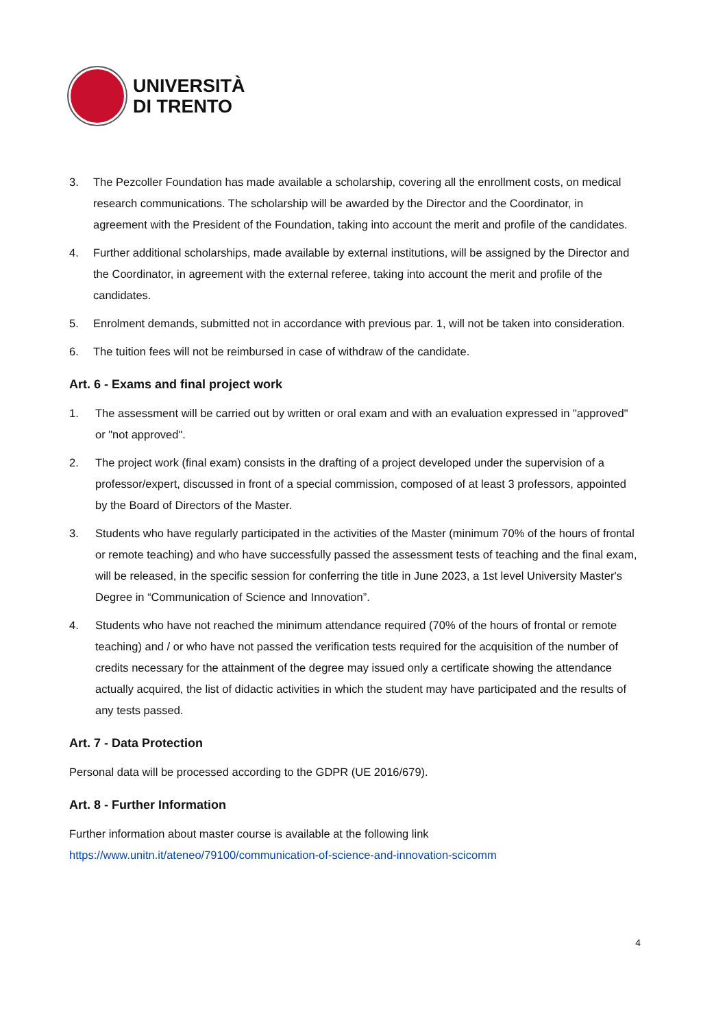UNIVERSITÀ
DI TRENTO
3. The Pezcoller Foundation has made available a scholarship, covering all the enrollment costs, on medical research communications. The scholarship will be awarded by the Director and the Coordinator, in agreement with the President of the Foundation, taking into account the merit and profile of the candidates.
4. Further additional scholarships, made available by external institutions, will be assigned by the Director and the Coordinator, in agreement with the external referee, taking into account the merit and profile of the candidates.
5. Enrolment demands, submitted not in accordance with previous par. 1, will not be taken into consideration.
6. The tuition fees will not be reimbursed in case of withdraw of the candidate.
Art. 6 - Exams and final project work
1. The assessment will be carried out by written or oral exam and with an evaluation expressed in "approved" or "not approved".
2. The project work (final exam) consists in the drafting of a project developed under the supervision of a professor/expert, discussed in front of a special commission, composed of at least 3 professors, appointed by the Board of Directors of the Master.
3. Students who have regularly participated in the activities of the Master (minimum 70% of the hours of frontal or remote teaching) and who have successfully passed the assessment tests of teaching and the final exam, will be released, in the specific session for conferring the title in June 2023, a 1st level University Master's Degree in “Communication of Science and Innovation”.
4. Students who have not reached the minimum attendance required (70% of the hours of frontal or remote teaching) and / or who have not passed the verification tests required for the acquisition of the number of credits necessary for the attainment of the degree may issued only a certificate showing the attendance actually acquired, the list of didactic activities in which the student may have participated and the results of any tests passed.
Art. 7 - Data Protection
Personal data will be processed according to the GDPR (UE 2016/679).
Art. 8 - Further Information
Further information about master course is available at the following link
https://www.unitn.it/ateneo/79100/communication-of-science-and-innovation-scicomm
4